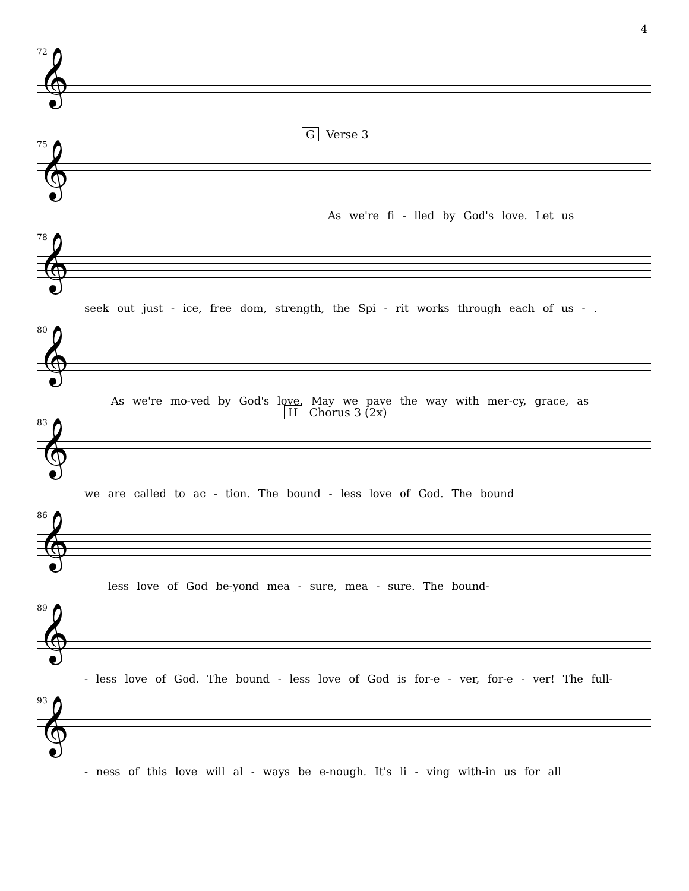4
72
𝄞
75
G Verse 3
𝄞
As we're fi - lled by God's love. Let us
78
𝄞
seek out just - ice, free dom, strength, the Spi - rit works through each of us - .
80
𝄞
As we're mo-ved by God's love, May we pave the way with mer-cy, grace, as
83
H Chorus 3 (2x)
𝄞
we are called to ac - tion. The bound - less love of God. The bound
86
𝄞
less love of God be-yond mea - sure, mea - sure. The bound-
89
𝄞
- less love of God. The bound - less love of God is for-e - ver, for-e - ver! The full-
93
𝄞
- ness of this love will al - ways be e-nough. It's li - ving with-in us for all